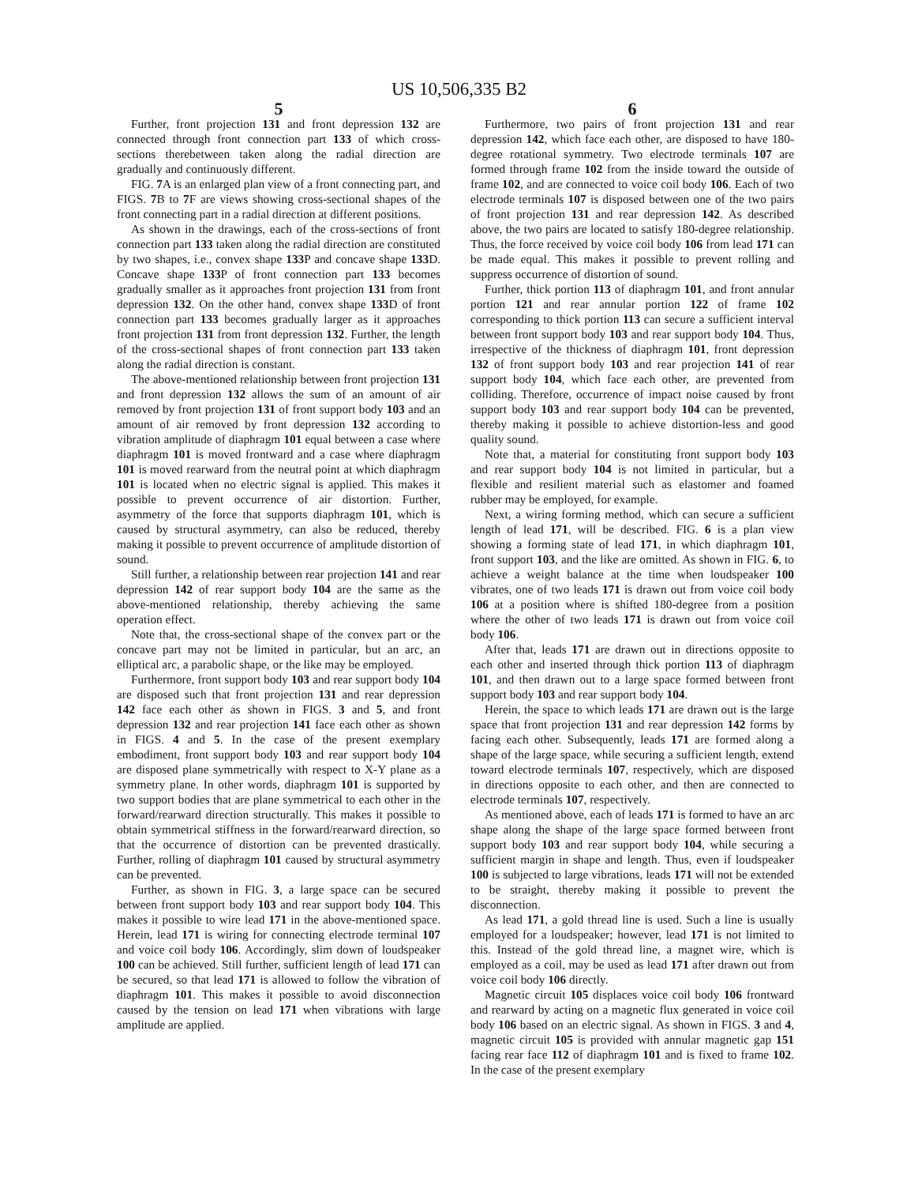US 10,506,335 B2
5
Further, front projection 131 and front depression 132 are connected through front connection part 133 of which cross-sections therebetween taken along the radial direction are gradually and continuously different.
FIG. 7 A is an enlarged plan view of a front connecting part, and FIGS. 7 B to 7 F are views showing cross-sectional shapes of the front connecting part in a radial direction at different positions.
As shown in the drawings, each of the cross-sections of front connection part 133 taken along the radial direction are constituted by two shapes, i.e., convex shape 133 P and concave shape 133 D. Concave shape 133 P of front connection part 133 becomes gradually smaller as it approaches front projection 131 from front depression 132. On the other hand, convex shape 133 D of front connection part 133 becomes gradually larger as it approaches front projection 131 from front depression 132. Further, the length of the cross-sectional shapes of front connection part 133 taken along the radial direction is constant.
The above-mentioned relationship between front projection 131 and front depression 132 allows the sum of an amount of air removed by front projection 131 of front support body 103 and an amount of air removed by front depression 132 according to vibration amplitude of diaphragm 101 equal between a case where diaphragm 101 is moved frontward and a case where diaphragm 101 is moved rearward from the neutral point at which diaphragm 101 is located when no electric signal is applied. This makes it possible to prevent occurrence of air distortion. Further, asymmetry of the force that supports diaphragm 101, which is caused by structural asymmetry, can also be reduced, thereby making it possible to prevent occurrence of amplitude distortion of sound.
Still further, a relationship between rear projection 141 and rear depression 142 of rear support body 104 are the same as the above-mentioned relationship, thereby achieving the same operation effect.
Note that, the cross-sectional shape of the convex part or the concave part may not be limited in particular, but an arc, an elliptical arc, a parabolic shape, or the like may be employed.
Furthermore, front support body 103 and rear support body 104 are disposed such that front projection 131 and rear depression 142 face each other as shown in FIGS. 3 and 5, and front depression 132 and rear projection 141 face each other as shown in FIGS. 4 and 5. In the case of the present exemplary embodiment, front support body 103 and rear support body 104 are disposed plane symmetrically with respect to X-Y plane as a symmetry plane. In other words, diaphragm 101 is supported by two support bodies that are plane symmetrical to each other in the forward/rearward direction structurally. This makes it possible to obtain symmetrical stiffness in the forward/rearward direction, so that the occurrence of distortion can be prevented drastically. Further, rolling of diaphragm 101 caused by structural asymmetry can be prevented.
Further, as shown in FIG. 3, a large space can be secured between front support body 103 and rear support body 104. This makes it possible to wire lead 171 in the above-mentioned space. Herein, lead 171 is wiring for connecting electrode terminal 107 and voice coil body 106. Accordingly, slim down of loudspeaker 100 can be achieved. Still further, sufficient length of lead 171 can be secured, so that lead 171 is allowed to follow the vibration of diaphragm 101. This makes it possible to avoid disconnection caused by the tension on lead 171 when vibrations with large amplitude are applied.
6
Furthermore, two pairs of front projection 131 and rear depression 142, which face each other, are disposed to have 180-degree rotational symmetry. Two electrode terminals 107 are formed through frame 102 from the inside toward the outside of frame 102, and are connected to voice coil body 106. Each of two electrode terminals 107 is disposed between one of the two pairs of front projection 131 and rear depression 142. As described above, the two pairs are located to satisfy 180-degree relationship. Thus, the force received by voice coil body 106 from lead 171 can be made equal. This makes it possible to prevent rolling and suppress occurrence of distortion of sound.
Further, thick portion 113 of diaphragm 101, and front annular portion 121 and rear annular portion 122 of frame 102 corresponding to thick portion 113 can secure a sufficient interval between front support body 103 and rear support body 104. Thus, irrespective of the thickness of diaphragm 101, front depression 132 of front support body 103 and rear projection 141 of rear support body 104, which face each other, are prevented from colliding. Therefore, occurrence of impact noise caused by front support body 103 and rear support body 104 can be prevented, thereby making it possible to achieve distortion-less and good quality sound.
Note that, a material for constituting front support body 103 and rear support body 104 is not limited in particular, but a flexible and resilient material such as elastomer and foamed rubber may be employed, for example.
Next, a wiring forming method, which can secure a sufficient length of lead 171, will be described. FIG. 6 is a plan view showing a forming state of lead 171, in which diaphragm 101, front support 103, and the like are omitted. As shown in FIG. 6, to achieve a weight balance at the time when loudspeaker 100 vibrates, one of two leads 171 is drawn out from voice coil body 106 at a position where is shifted 180-degree from a position where the other of two leads 171 is drawn out from voice coil body 106.
After that, leads 171 are drawn out in directions opposite to each other and inserted through thick portion 113 of diaphragm 101, and then drawn out to a large space formed between front support body 103 and rear support body 104.
Herein, the space to which leads 171 are drawn out is the large space that front projection 131 and rear depression 142 forms by facing each other. Subsequently, leads 171 are formed along a shape of the large space, while securing a sufficient length, extend toward electrode terminals 107, respectively, which are disposed in directions opposite to each other, and then are connected to electrode terminals 107, respectively.
As mentioned above, each of leads 171 is formed to have an arc shape along the shape of the large space formed between front support body 103 and rear support body 104, while securing a sufficient margin in shape and length. Thus, even if loudspeaker 100 is subjected to large vibrations, leads 171 will not be extended to be straight, thereby making it possible to prevent the disconnection.
As lead 171, a gold thread line is used. Such a line is usually employed for a loudspeaker; however, lead 171 is not limited to this. Instead of the gold thread line, a magnet wire, which is employed as a coil, may be used as lead 171 after drawn out from voice coil body 106 directly.
Magnetic circuit 105 displaces voice coil body 106 frontward and rearward by acting on a magnetic flux generated in voice coil body 106 based on an electric signal. As shown in FIGS. 3 and 4, magnetic circuit 105 is provided with annular magnetic gap 151 facing rear face 112 of diaphragm 101 and is fixed to frame 102. In the case of the present exemplary